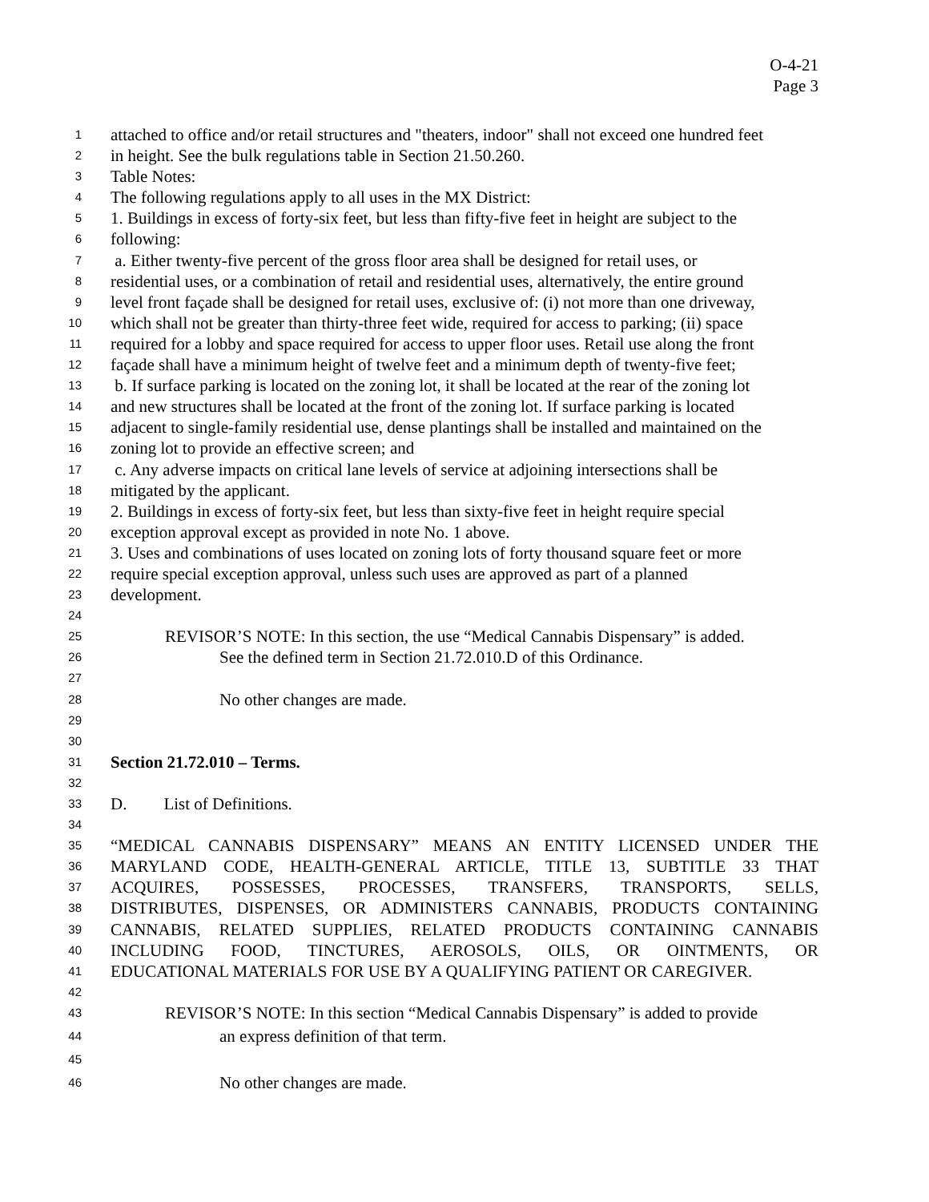O-4-21
Page 3
1 attached to office and/or retail structures and "theaters, indoor" shall not exceed one hundred feet
2 in height. See the bulk regulations table in Section 21.50.260.
3 Table Notes:
4 The following regulations apply to all uses in the MX District:
5 1. Buildings in excess of forty-six feet, but less than fifty-five feet in height are subject to the
6 following:
7 a. Either twenty-five percent of the gross floor area shall be designed for retail uses, or
8 residential uses, or a combination of retail and residential uses, alternatively, the entire ground
9 level front façade shall be designed for retail uses, exclusive of: (i) not more than one driveway,
10 which shall not be greater than thirty-three feet wide, required for access to parking; (ii) space
11 required for a lobby and space required for access to upper floor uses. Retail use along the front
12 façade shall have a minimum height of twelve feet and a minimum depth of twenty-five feet;
13 b. If surface parking is located on the zoning lot, it shall be located at the rear of the zoning lot
14 and new structures shall be located at the front of the zoning lot. If surface parking is located
15 adjacent to single-family residential use, dense plantings shall be installed and maintained on the
16 zoning lot to provide an effective screen; and
17 c. Any adverse impacts on critical lane levels of service at adjoining intersections shall be
18 mitigated by the applicant.
19 2. Buildings in excess of forty-six feet, but less than sixty-five feet in height require special
20 exception approval except as provided in note No. 1 above.
21 3. Uses and combinations of uses located on zoning lots of forty thousand square feet or more
22 require special exception approval, unless such uses are approved as part of a planned
23 development.
24
25 REVISOR’S NOTE: In this section, the use “Medical Cannabis Dispensary” is added.
26 See the defined term in Section 21.72.010.D of this Ordinance.
27
28 No other changes are made.
29
30
31 Section 21.72.010 – Terms.
32
33 D. List of Definitions.
34
35 “MEDICAL CANNABIS DISPENSARY” MEANS AN ENTITY LICENSED UNDER THE
36 MARYLAND CODE, HEALTH-GENERAL ARTICLE, TITLE 13, SUBTITLE 33 THAT
37 ACQUIRES, POSSESSES, PROCESSES, TRANSFERS, TRANSPORTS, SELLS,
38 DISTRIBUTES, DISPENSES, OR ADMINISTERS CANNABIS, PRODUCTS CONTAINING
39 CANNABIS, RELATED SUPPLIES, RELATED PRODUCTS CONTAINING CANNABIS
40 INCLUDING FOOD, TINCTURES, AEROSOLS, OILS, OR OINTMENTS, OR
41 EDUCATIONAL MATERIALS FOR USE BY A QUALIFYING PATIENT OR CAREGIVER.
42
43 REVISOR’S NOTE: In this section “Medical Cannabis Dispensary” is added to provide
44 an express definition of that term.
45
46 No other changes are made.